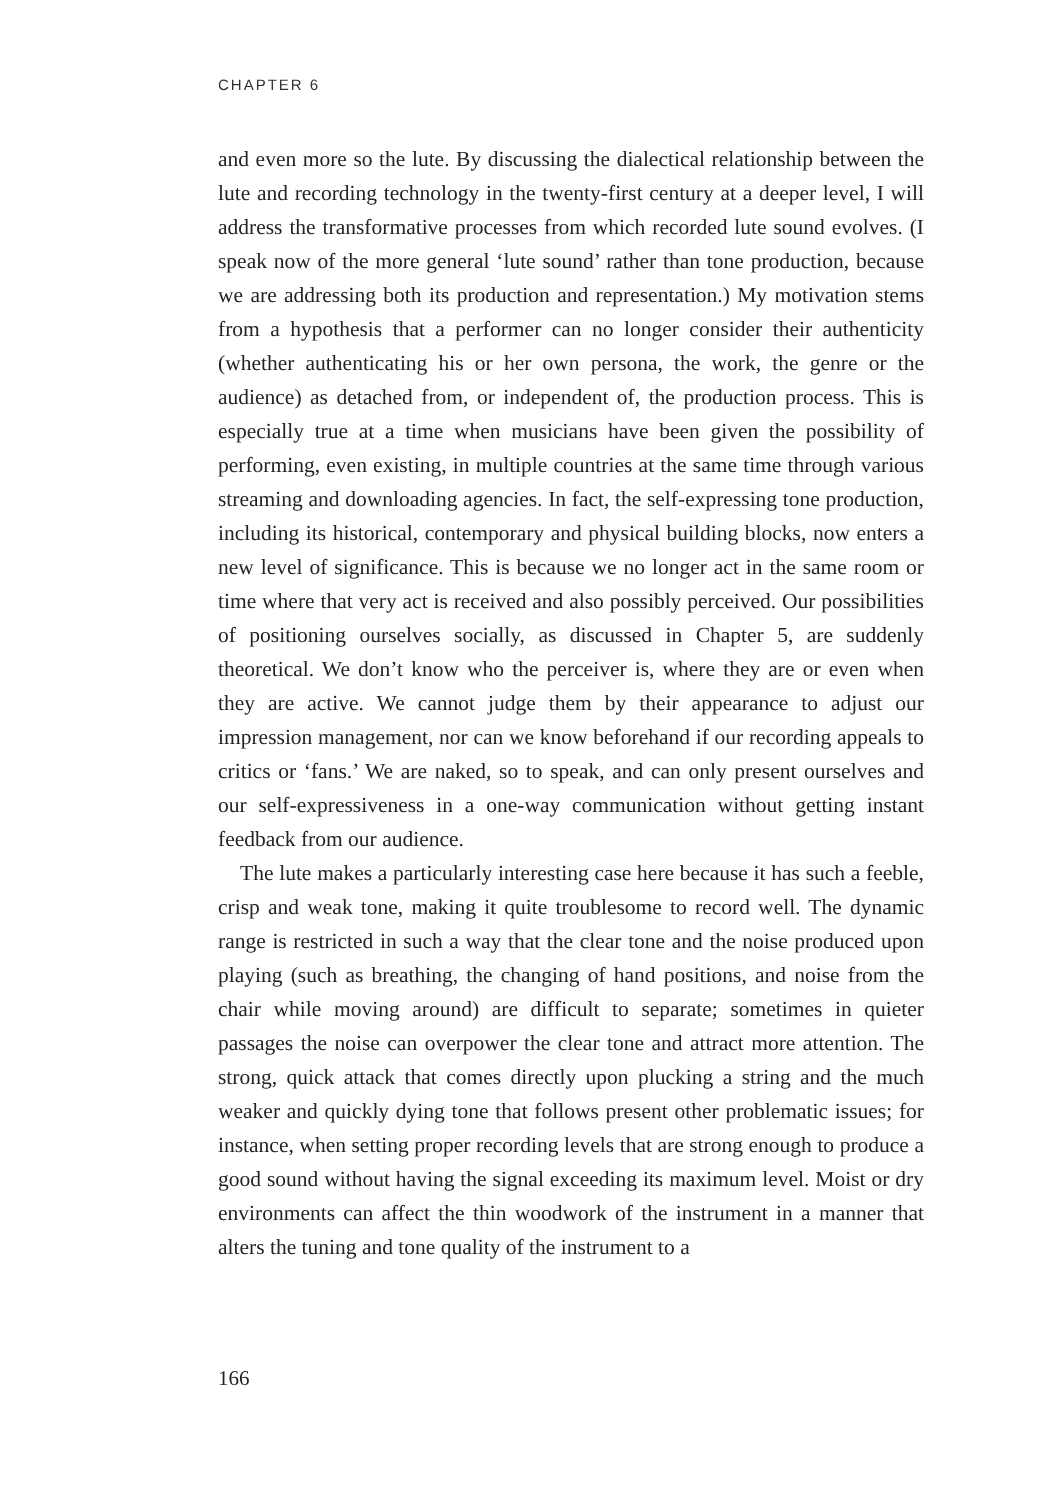CHAPTER 6
and even more so the lute. By discussing the dialectical relationship between the lute and recording technology in the twenty-first century at a deeper level, I will address the transformative processes from which recorded lute sound evolves. (I speak now of the more general ‘lute sound’ rather than tone production, because we are addressing both its production and representation.) My motivation stems from a hypothesis that a performer can no longer consider their authenticity (whether authenticating his or her own persona, the work, the genre or the audience) as detached from, or independent of, the production process. This is especially true at a time when musicians have been given the possibility of performing, even existing, in multiple countries at the same time through various streaming and downloading agencies. In fact, the self-expressing tone production, including its historical, contemporary and physical building blocks, now enters a new level of significance. This is because we no longer act in the same room or time where that very act is received and also possibly perceived. Our possibilities of positioning ourselves socially, as discussed in Chapter 5, are suddenly theoretical. We don’t know who the perceiver is, where they are or even when they are active. We cannot judge them by their appearance to adjust our impression management, nor can we know beforehand if our recording appeals to critics or ‘fans.’ We are naked, so to speak, and can only present ourselves and our self-expressiveness in a one-way communication without getting instant feedback from our audience.
The lute makes a particularly interesting case here because it has such a feeble, crisp and weak tone, making it quite troublesome to record well. The dynamic range is restricted in such a way that the clear tone and the noise produced upon playing (such as breathing, the changing of hand positions, and noise from the chair while moving around) are difficult to separate; sometimes in quieter passages the noise can overpower the clear tone and attract more attention. The strong, quick attack that comes directly upon plucking a string and the much weaker and quickly dying tone that follows present other problematic issues; for instance, when setting proper recording levels that are strong enough to produce a good sound without having the signal exceeding its maximum level. Moist or dry environments can affect the thin woodwork of the instrument in a manner that alters the tuning and tone quality of the instrument to a
166